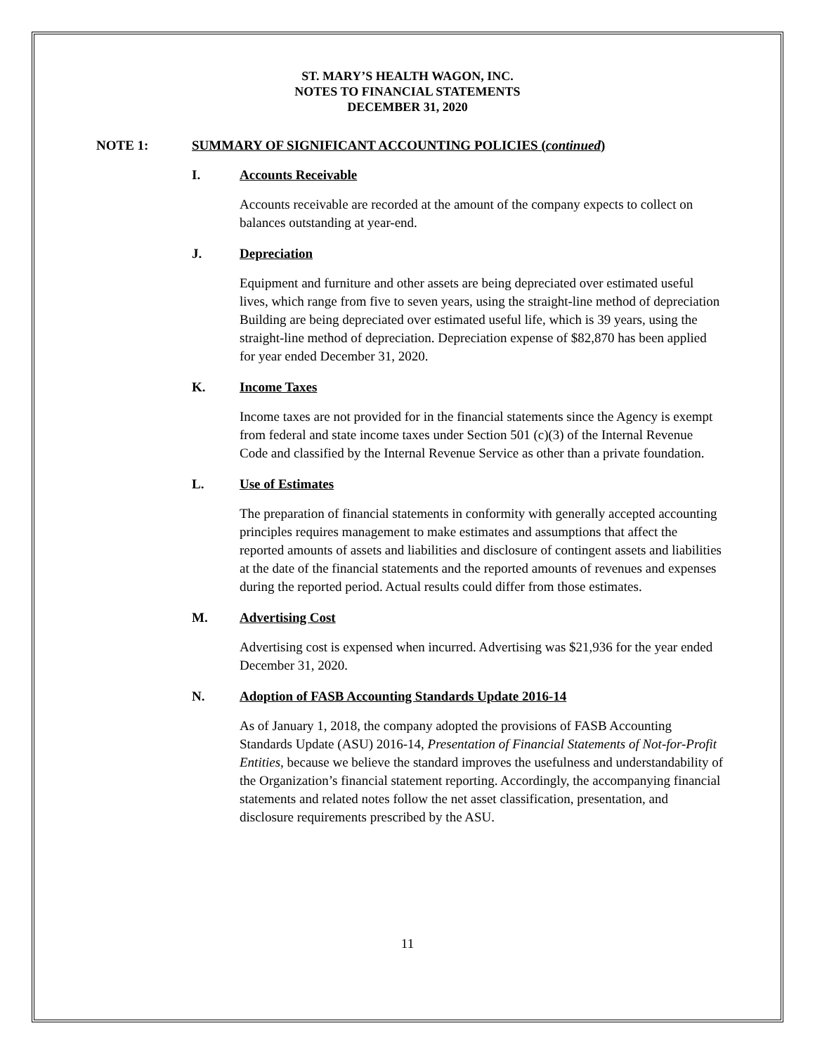ST. MARY’S HEALTH WAGON, INC.
NOTES TO FINANCIAL STATEMENTS
DECEMBER 31, 2020
NOTE 1: SUMMARY OF SIGNIFICANT ACCOUNTING POLICIES (continued)
I. Accounts Receivable
Accounts receivable are recorded at the amount of the company expects to collect on balances outstanding at year-end.
J. Depreciation
Equipment and furniture and other assets are being depreciated over estimated useful lives, which range from five to seven years, using the straight-line method of depreciation Building are being depreciated over estimated useful life, which is 39 years, using the straight-line method of depreciation. Depreciation expense of $82,870 has been applied for year ended December 31, 2020.
K. Income Taxes
Income taxes are not provided for in the financial statements since the Agency is exempt from federal and state income taxes under Section 501 (c)(3) of the Internal Revenue Code and classified by the Internal Revenue Service as other than a private foundation.
L. Use of Estimates
The preparation of financial statements in conformity with generally accepted accounting principles requires management to make estimates and assumptions that affect the reported amounts of assets and liabilities and disclosure of contingent assets and liabilities at the date of the financial statements and the reported amounts of revenues and expenses during the reported period. Actual results could differ from those estimates.
M. Advertising Cost
Advertising cost is expensed when incurred. Advertising was $21,936 for the year ended December 31, 2020.
N. Adoption of FASB Accounting Standards Update 2016-14
As of January 1, 2018, the company adopted the provisions of FASB Accounting Standards Update (ASU) 2016-14, Presentation of Financial Statements of Not-for-Profit Entities, because we believe the standard improves the usefulness and understandability of the Organization’s financial statement reporting. Accordingly, the accompanying financial statements and related notes follow the net asset classification, presentation, and disclosure requirements prescribed by the ASU.
11